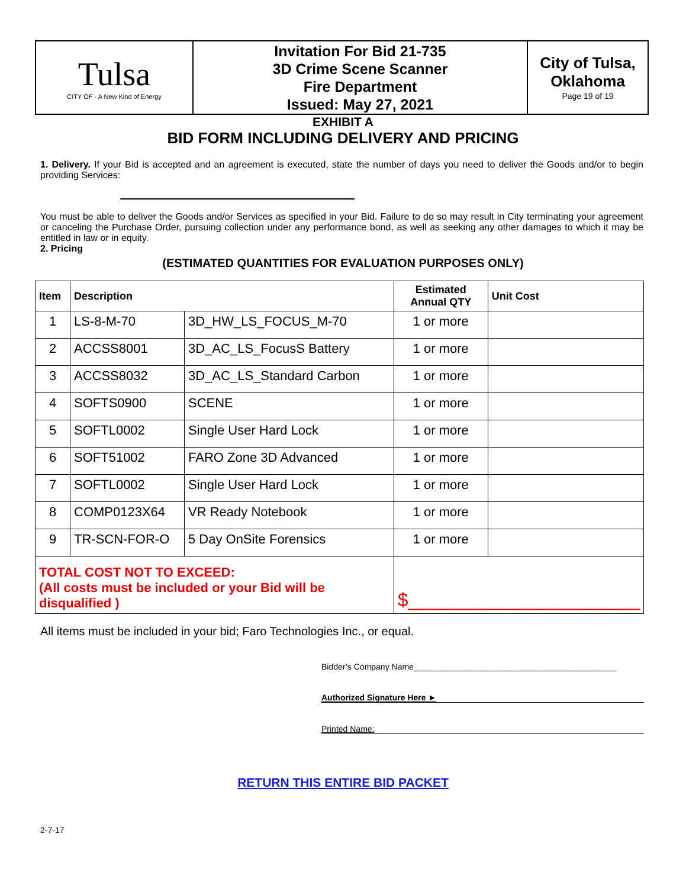| Tulsa CITY OF · A New Kind of Energy | Invitation For Bid 21-735 3D Crime Scene Scanner Fire Department Issued: May 27, 2021 | City of Tulsa, Oklahoma Page 19 of 19 |
EXHIBIT A
BID FORM INCLUDING DELIVERY AND PRICING
1. Delivery. If your Bid is accepted and an agreement is executed, state the number of days you need to deliver the Goods and/or to begin providing Services:
You must be able to deliver the Goods and/or Services as specified in your Bid. Failure to do so may result in City terminating your agreement or canceling the Purchase Order, pursuing collection under any performance bond, as well as seeking any other damages to which it may be entitled in law or in equity.
2. Pricing
(ESTIMATED QUANTITIES FOR EVALUATION PURPOSES ONLY)
| Item | Description | | Estimated Annual QTY | Unit Cost |
| --- | --- | --- | --- | --- |
| 1 | LS-8-M-70 | 3D_HW_LS_FOCUS_M-70 | 1 or more | |
| 2 | ACCSS8001 | 3D_AC_LS_FocusS Battery | 1 or more | |
| 3 | ACCSS8032 | 3D_AC_LS_Standard Carbon | 1 or more | |
| 4 | SOFTS0900 | SCENE | 1 or more | |
| 5 | SOFTL0002 | Single User Hard Lock | 1 or more | |
| 6 | SOFT51002 | FARO Zone 3D Advanced | 1 or more | |
| 7 | SOFTL0002 | Single User Hard Lock | 1 or more | |
| 8 | COMP0123X64 | VR Ready Notebook | 1 or more | |
| 9 | TR-SCN-FOR-O | 5 Day OnSite Forensics | 1 or more | |
| TOTAL COST NOT TO EXCEED: (All costs must be included or your Bid will be disqualified ) | | | $______________________ | |
All items must be included in your bid; Faro Technologies Inc., or equal.
Bidder’s Company Name____________________________________________
Authorized Signature Here ►
Printed Name:
RETURN THIS ENTIRE BID PACKET
2-7-17